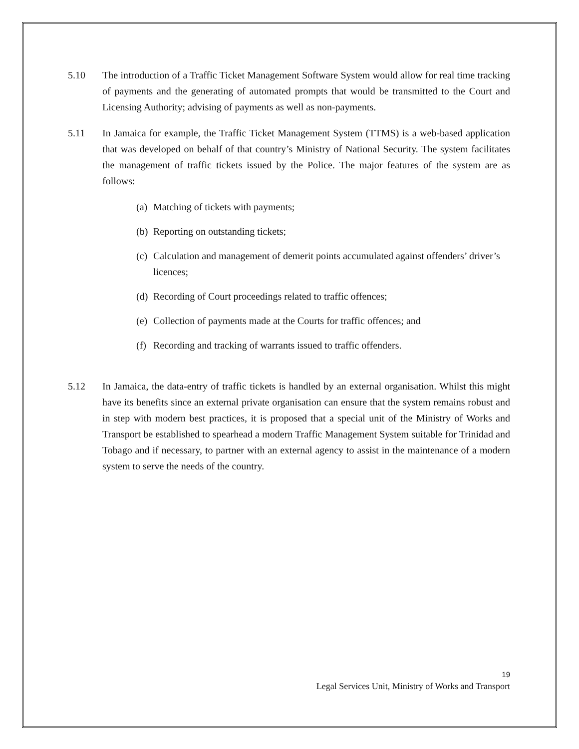5.10 The introduction of a Traffic Ticket Management Software System would allow for real time tracking of payments and the generating of automated prompts that would be transmitted to the Court and Licensing Authority; advising of payments as well as non-payments.
5.11 In Jamaica for example, the Traffic Ticket Management System (TTMS) is a web-based application that was developed on behalf of that country’s Ministry of National Security. The system facilitates the management of traffic tickets issued by the Police. The major features of the system are as follows:
(a)
Matching of tickets with payments;
(b)
Reporting on outstanding tickets;
(c)
Calculation and management of demerit points accumulated against offenders’ driver’s licences;
(d)
Recording of Court proceedings related to traffic offences;
(e)
Collection of payments made at the Courts for traffic offences; and
(f)
Recording and tracking of warrants issued to traffic offenders.
5.12 In Jamaica, the data-entry of traffic tickets is handled by an external organisation. Whilst this might have its benefits since an external private organisation can ensure that the system remains robust and in step with modern best practices, it is proposed that a special unit of the Ministry of Works and Transport be established to spearhead a modern Traffic Management System suitable for Trinidad and Tobago and if necessary, to partner with an external agency to assist in the maintenance of a modern system to serve the needs of the country.
19
Legal Services Unit, Ministry of Works and Transport